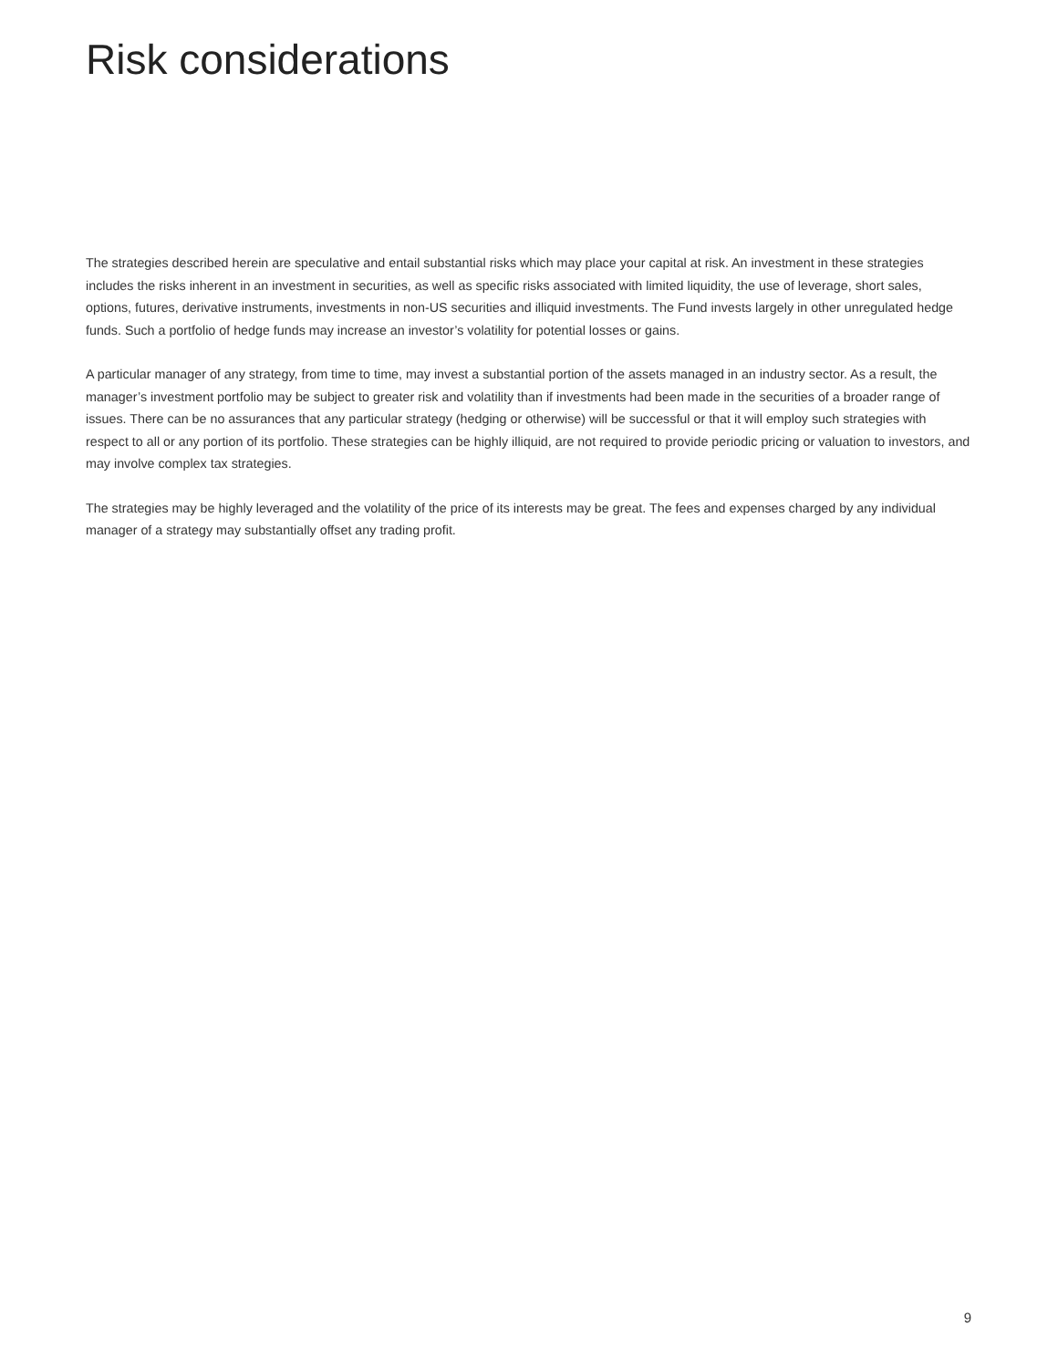Risk considerations
The strategies described herein are speculative and entail substantial risks which may place your capital at risk. An investment in these strategies includes the risks inherent in an investment in securities, as well as specific risks associated with limited liquidity, the use of leverage, short sales, options, futures, derivative instruments, investments in non-US securities and illiquid investments. The Fund invests largely in other unregulated hedge funds. Such a portfolio of hedge funds may increase an investor’s volatility for potential losses or gains.
A particular manager of any strategy, from time to time, may invest a substantial portion of the assets managed in an industry sector. As a result, the manager’s investment portfolio may be subject to greater risk and volatility than if investments had been made in the securities of a broader range of issues. There can be no assurances that any particular strategy (hedging or otherwise) will be successful or that it will employ such strategies with respect to all or any portion of its portfolio. These strategies can be highly illiquid, are not required to provide periodic pricing or valuation to investors, and may involve complex tax strategies.
The strategies may be highly leveraged and the volatility of the price of its interests may be great. The fees and expenses charged by any individual manager of a strategy may substantially offset any trading profit.
9